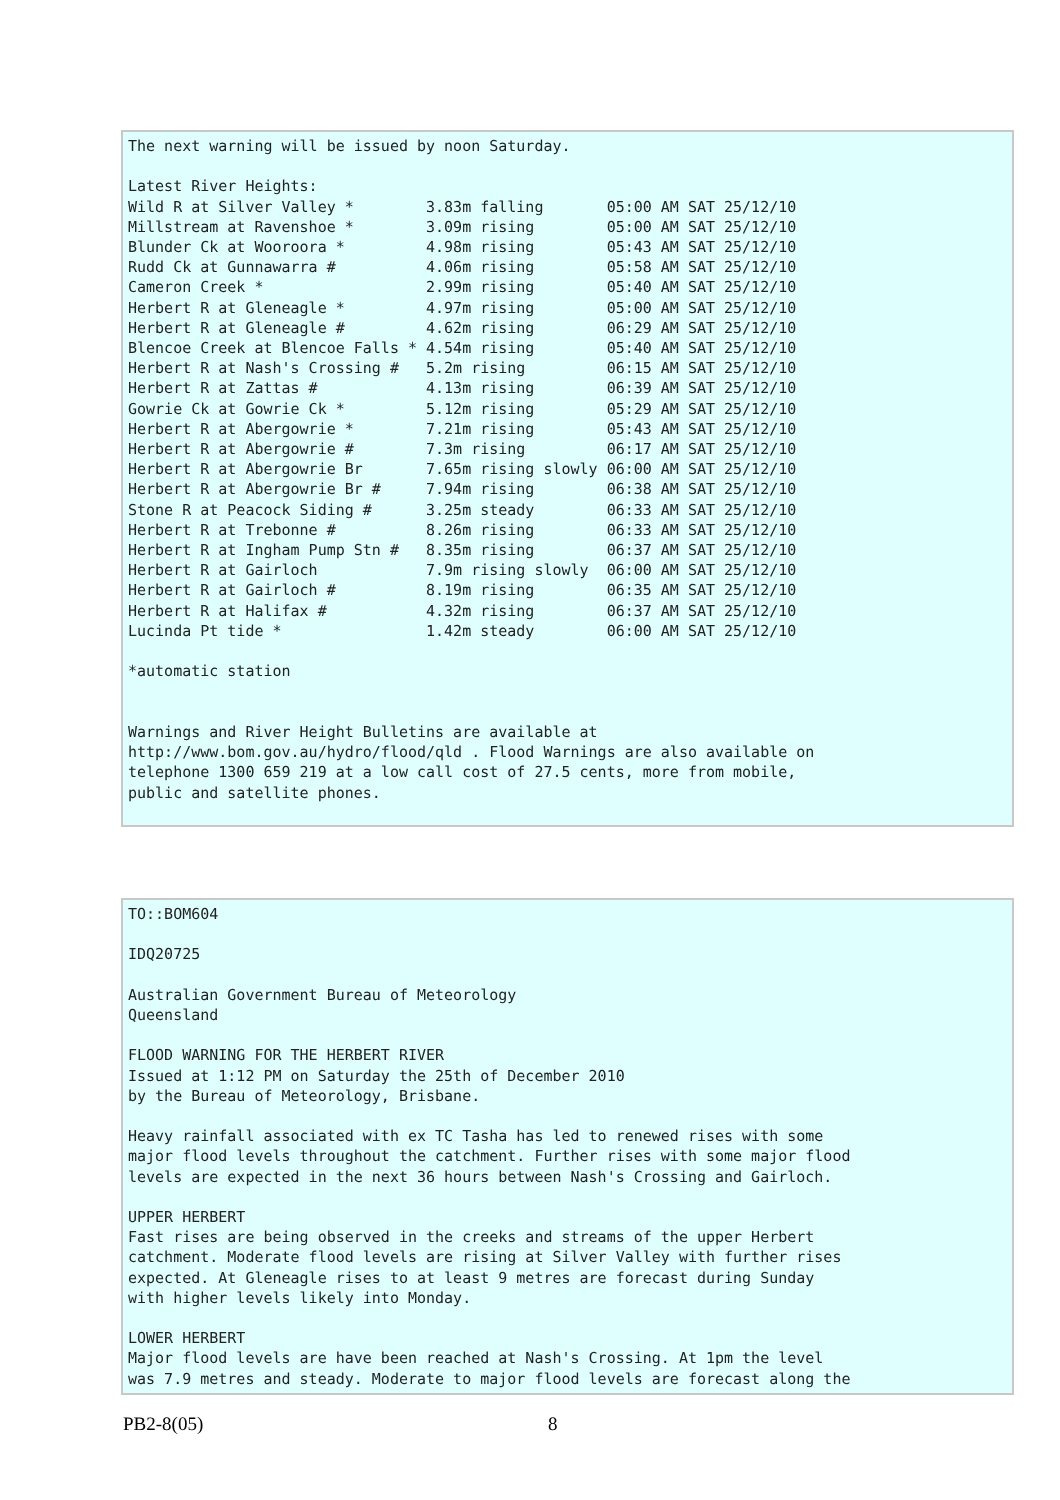The next warning will be issued by noon Saturday.

Latest River Heights:
Wild R at Silver Valley *        3.83m falling       05:00 AM SAT 25/12/10
Millstream at Ravenshoe *        3.09m rising        05:00 AM SAT 25/12/10
Blunder Ck at Wooroora *         4.98m rising        05:43 AM SAT 25/12/10
Rudd Ck at Gunnawarra #          4.06m rising        05:58 AM SAT 25/12/10
Cameron Creek *                  2.99m rising        05:40 AM SAT 25/12/10
Herbert R at Gleneagle *         4.97m rising        05:00 AM SAT 25/12/10
Herbert R at Gleneagle #         4.62m rising        06:29 AM SAT 25/12/10
Blencoe Creek at Blencoe Falls * 4.54m rising        05:40 AM SAT 25/12/10
Herbert R at Nash's Crossing #   5.2m rising         06:15 AM SAT 25/12/10
Herbert R at Zattas #            4.13m rising        06:39 AM SAT 25/12/10
Gowrie Ck at Gowrie Ck *         5.12m rising        05:29 AM SAT 25/12/10
Herbert R at Abergowrie *        7.21m rising        05:43 AM SAT 25/12/10
Herbert R at Abergowrie #        7.3m rising         06:17 AM SAT 25/12/10
Herbert R at Abergowrie Br       7.65m rising slowly 06:00 AM SAT 25/12/10
Herbert R at Abergowrie Br #     7.94m rising        06:38 AM SAT 25/12/10
Stone R at Peacock Siding #      3.25m steady        06:33 AM SAT 25/12/10
Herbert R at Trebonne #          8.26m rising        06:33 AM SAT 25/12/10
Herbert R at Ingham Pump Stn #   8.35m rising        06:37 AM SAT 25/12/10
Herbert R at Gairloch            7.9m rising slowly  06:00 AM SAT 25/12/10
Herbert R at Gairloch #          8.19m rising        06:35 AM SAT 25/12/10
Herbert R at Halifax #           4.32m rising        06:37 AM SAT 25/12/10
Lucinda Pt tide *                1.42m steady        06:00 AM SAT 25/12/10

*automatic station


Warnings and River Height Bulletins are available at
http://www.bom.gov.au/hydro/flood/qld . Flood Warnings are also available on
telephone 1300 659 219 at a low call cost of 27.5 cents, more from mobile,
public and satellite phones.
TO::BOM604

IDQ20725

Australian Government Bureau of Meteorology
Queensland

FLOOD WARNING FOR THE HERBERT RIVER
Issued at 1:12 PM on Saturday the 25th of December 2010
by the Bureau of Meteorology, Brisbane.

Heavy rainfall associated with ex TC Tasha has led to renewed rises with some
major flood levels throughout the catchment. Further rises with some major flood
levels are expected in the next 36 hours between Nash's Crossing and Gairloch.

UPPER HERBERT
Fast rises are being observed in the creeks and streams of the upper Herbert
catchment. Moderate flood levels are rising at Silver Valley with further rises
expected. At Gleneagle rises to at least 9 metres are forecast during Sunday
with higher levels likely into Monday.

LOWER HERBERT
Major flood levels are have been reached at Nash's Crossing. At 1pm the level
was 7.9 metres and steady. Moderate to major flood levels are forecast along the
PB2-8(05) 8